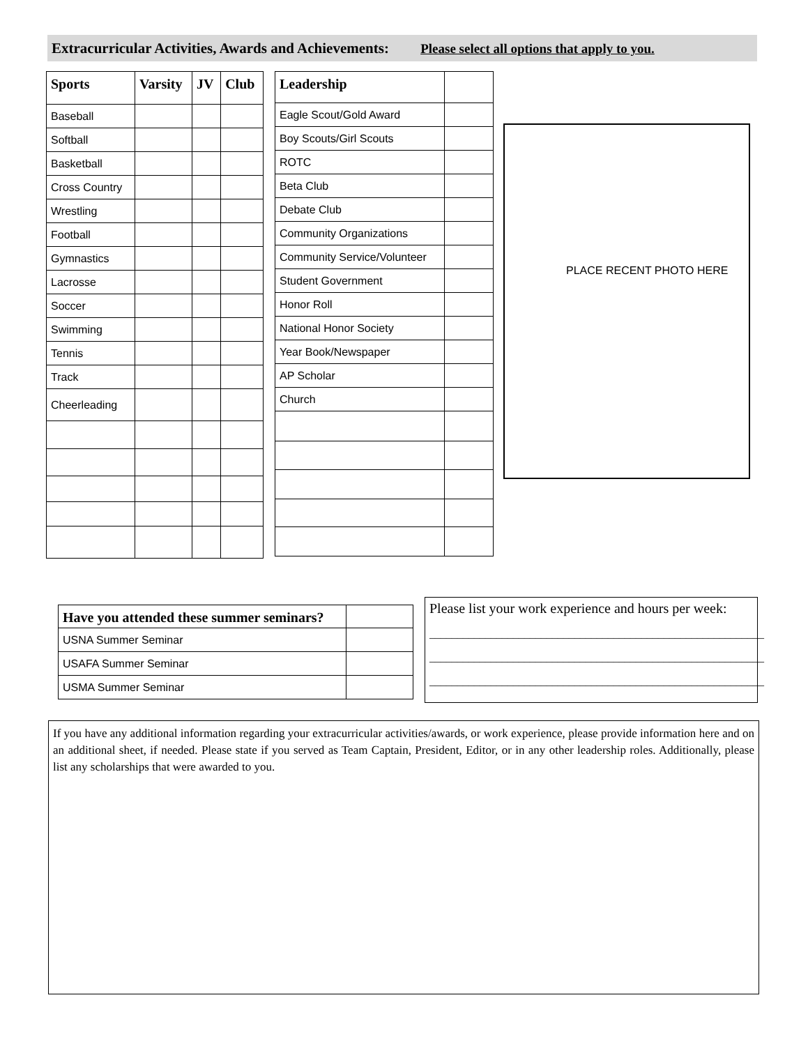Extracurricular Activities, Awards and Achievements: Please select all options that apply to you.
| Sports | Varsity | JV | Club |
| --- | --- | --- | --- |
| Baseball | | | |
| Softball | | | |
| Basketball | | | |
| Cross Country | | | |
| Wrestling | | | |
| Football | | | |
| Gymnastics | | | |
| Lacrosse | | | |
| Soccer | | | |
| Swimming | | | |
| Tennis | | | |
| Track | | | |
| Cheerleading | | | |
| Leadership | |
| --- | --- |
| Eagle Scout/Gold Award | |
| Boy Scouts/Girl Scouts | |
| ROTC | |
| Beta Club | |
| Debate Club | |
| Community Organizations | |
| Community Service/Volunteer | |
| Student Government | |
| Honor Roll | |
| National Honor Society | |
| Year Book/Newspaper | |
| AP Scholar | |
| Church | |
PLACE RECENT PHOTO HERE
| Have you attended these summer seminars? | |
| --- | --- |
| USNA Summer Seminar | |
| USAFA Summer Seminar | |
| USMA Summer Seminar | |
Please list your work experience and hours per week:
____________________________________________________________
____________________________________________________________
____________________________________________________________
If you have any additional information regarding your extracurricular activities/awards, or work experience, please provide information here and on an additional sheet, if needed. Please state if you served as Team Captain, President, Editor, or in any other leadership roles. Additionally, please list any scholarships that were awarded to you.